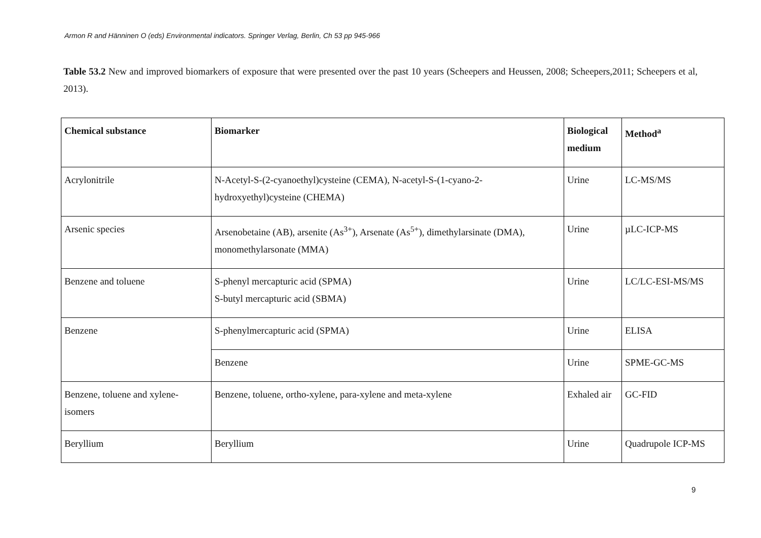Armon R and Hänninen O (eds) Environmental indicators. Springer Verlag, Berlin, Ch 53 pp 945-966
Table 53.2 New and improved biomarkers of exposure that were presented over the past 10 years (Scheepers and Heussen, 2008; Scheepers,2011; Scheepers et al, 2013).
| Chemical substance | Biomarker | Biological medium | Method<sup>a</sup> |
| --- | --- | --- | --- |
| Acrylonitrile | N-Acetyl-S-(2-cyanoethyl)cysteine (CEMA), N-acetyl-S-(1-cyano-2-hydroxyethyl)cysteine (CHEMA) | Urine | LC-MS/MS |
| Arsenic species | Arsenobetaine (AB), arsenite (As<sup>3+</sup>), Arsenate (As<sup>5+</sup>), dimethylarsinate (DMA), monomethylarsonate (MMA) | Urine | µLC-ICP-MS |
| Benzene and toluene | S-phenyl mercapturic acid (SPMA) S-butyl mercapturic acid (SBMA) | Urine | LC/LC-ESI-MS/MS |
| Benzene | S-phenylmercapturic acid (SPMA) | Urine | ELISA |
| | Benzene | Urine | SPME-GC-MS |
| Benzene, toluene and xylene-isomers | Benzene, toluene, ortho-xylene, para-xylene and meta-xylene | Exhaled air | GC-FID |
| Beryllium | Beryllium | Urine | Quadrupole ICP-MS |
9